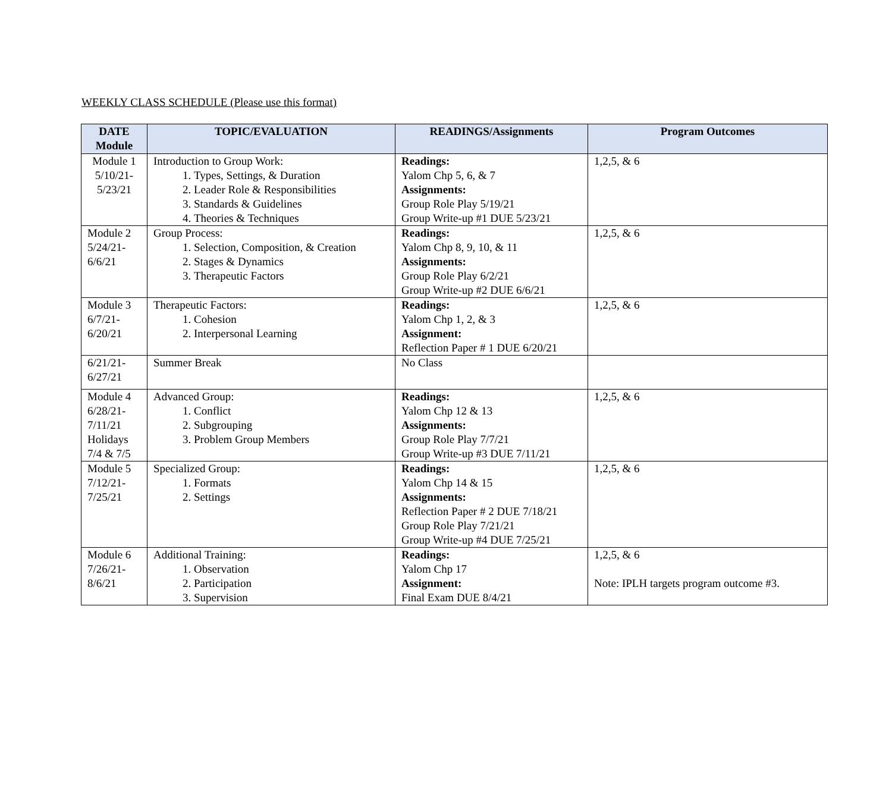WEEKLY CLASS SCHEDULE (Please use this format)
| DATE Module | TOPIC/EVALUATION | READINGS/Assignments | Program Outcomes |
| --- | --- | --- | --- |
| Module 1 5/10/21- 5/23/21 | Introduction to Group Work: 1. Types, Settings, & Duration 2. Leader Role & Responsibilities 3. Standards & Guidelines 4. Theories & Techniques | Readings: Yalom Chp 5, 6, & 7 Assignments: Group Role Play 5/19/21 Group Write-up #1 DUE 5/23/21 | 1,2,5, & 6 |
| Module 2 5/24/21- 6/6/21 | Group Process: 1. Selection, Composition, & Creation 2. Stages & Dynamics 3. Therapeutic Factors | Readings: Yalom Chp 8, 9, 10, & 11 Assignments: Group Role Play 6/2/21 Group Write-up #2 DUE 6/6/21 | 1,2,5, & 6 |
| Module 3 6/7/21- 6/20/21 | Therapeutic Factors: 1. Cohesion 2. Interpersonal Learning | Readings: Yalom Chp 1, 2, & 3 Assignment: Reflection Paper # 1 DUE 6/20/21 | 1,2,5, & 6 |
| 6/21/21- 6/27/21 | Summer Break | No Class | |
| Module 4 6/28/21- 7/11/21 Holidays 7/4 & 7/5 | Advanced Group: 1. Conflict 2. Subgrouping 3. Problem Group Members | Readings: Yalom Chp 12 & 13 Assignments: Group Role Play 7/7/21 Group Write-up #3 DUE 7/11/21 | 1,2,5, & 6 |
| Module 5 7/12/21- 7/25/21 | Specialized Group: 1. Formats 2. Settings | Readings: Yalom Chp 14 & 15 Assignments: Reflection Paper # 2 DUE 7/18/21 Group Role Play 7/21/21 Group Write-up #4 DUE 7/25/21 | 1,2,5, & 6 |
| Module 6 7/26/21- 8/6/21 | Additional Training: 1. Observation 2. Participation 3. Supervision | Readings: Yalom Chp 17 Assignment: Final Exam DUE 8/4/21 | 1,2,5, & 6 Note: IPLH targets program outcome #3. |